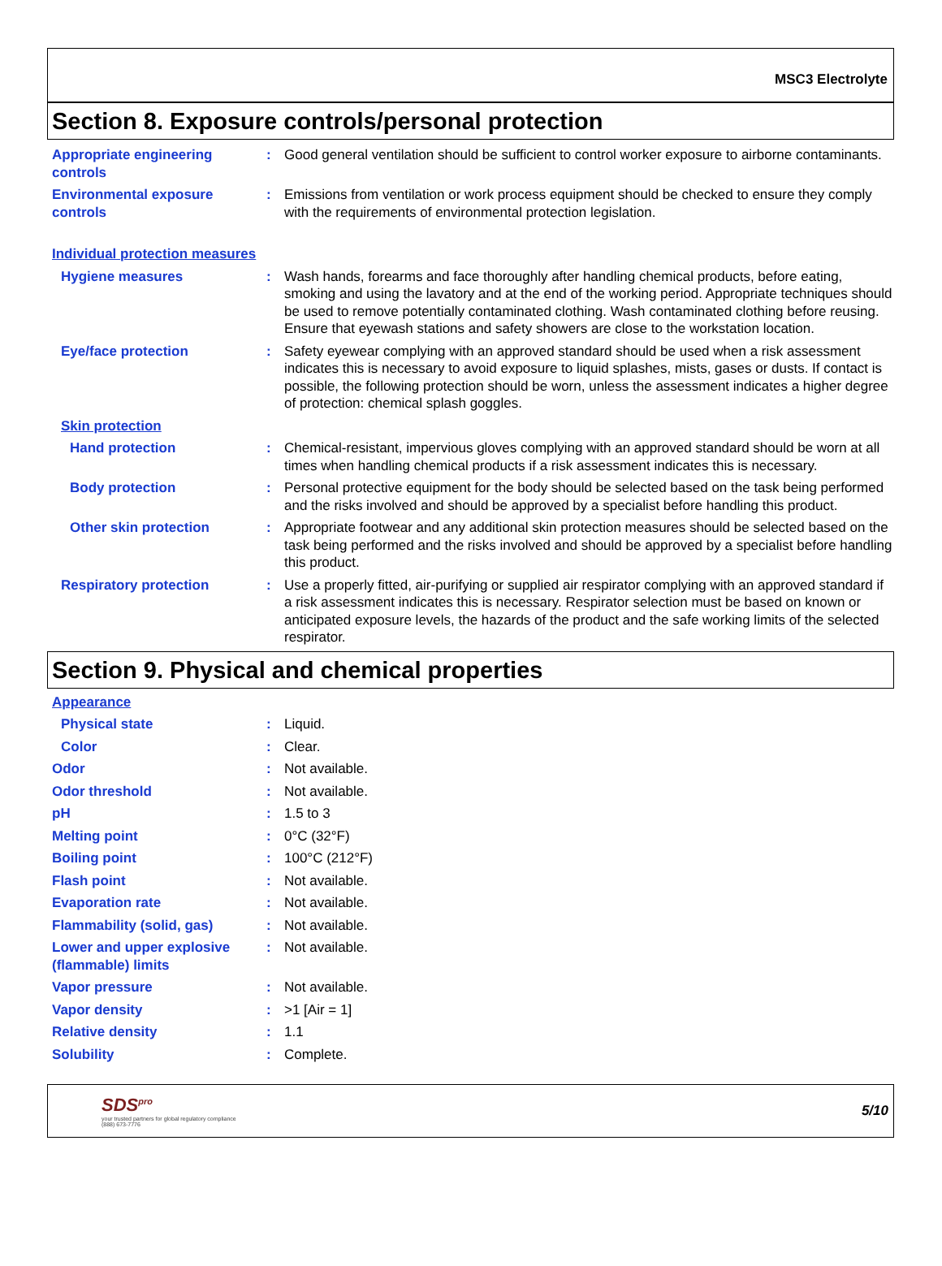MSC3 Electrolyte
Section 8. Exposure controls/personal protection
Appropriate engineering controls
: Good general ventilation should be sufficient to control worker exposure to airborne contaminants.
Environmental exposure controls
: Emissions from ventilation or work process equipment should be checked to ensure they comply with the requirements of environmental protection legislation.
Individual protection measures
Hygiene measures : Wash hands, forearms and face thoroughly after handling chemical products, before eating, smoking and using the lavatory and at the end of the working period. Appropriate techniques should be used to remove potentially contaminated clothing. Wash contaminated clothing before reusing. Ensure that eyewash stations and safety showers are close to the workstation location.
Eye/face protection : Safety eyewear complying with an approved standard should be used when a risk assessment indicates this is necessary to avoid exposure to liquid splashes, mists, gases or dusts. If contact is possible, the following protection should be worn, unless the assessment indicates a higher degree of protection: chemical splash goggles.
Skin protection
Hand protection : Chemical-resistant, impervious gloves complying with an approved standard should be worn at all times when handling chemical products if a risk assessment indicates this is necessary.
Body protection : Personal protective equipment for the body should be selected based on the task being performed and the risks involved and should be approved by a specialist before handling this product.
Other skin protection : Appropriate footwear and any additional skin protection measures should be selected based on the task being performed and the risks involved and should be approved by a specialist before handling this product.
Respiratory protection : Use a properly fitted, air-purifying or supplied air respirator complying with an approved standard if a risk assessment indicates this is necessary. Respirator selection must be based on known or anticipated exposure levels, the hazards of the product and the safe working limits of the selected respirator.
Section 9. Physical and chemical properties
Appearance
Physical state : Liquid.
Color : Clear.
Odor : Not available.
Odor threshold : Not available.
pH : 1.5 to 3
Melting point : 0°C (32°F)
Boiling point : 100°C (212°F)
Flash point : Not available.
Evaporation rate : Not available.
Flammability (solid, gas) : Not available.
Lower and upper explosive (flammable) limits
: Not available.
Vapor pressure : Not available.
Vapor density : >1 [Air = 1]
Relative density : 1.1
Solubility : Complete.
SDS<sup>pro</sup>
your trusted partners for global regulatory compliance
(888) 673-7776
5/10